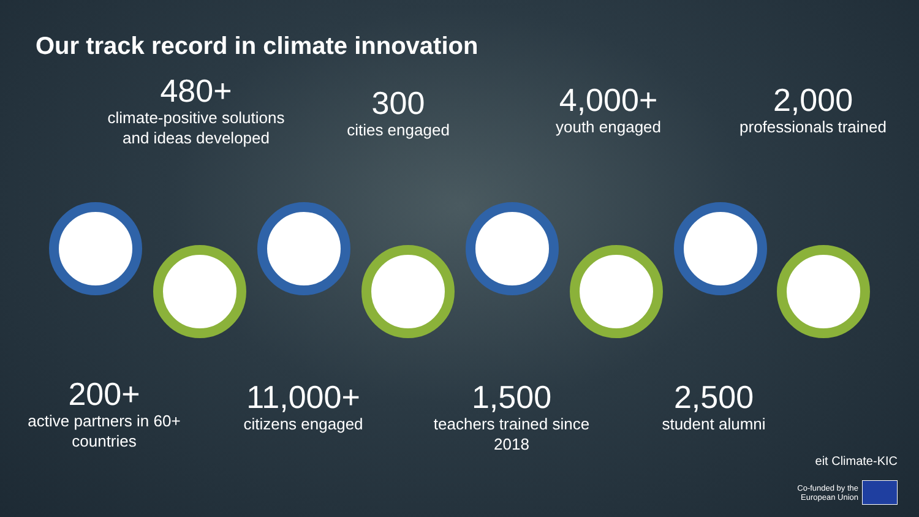Our track record in climate innovation
480+
climate-positive solutions and ideas developed
300
cities engaged
4,000+
youth engaged
2,000
professionals trained
200+
active partners in 60+ countries
11,000+
citizens engaged
1,500
teachers trained since 2018
2,500
student alumni
eit Climate-KIC
Co-funded by the
European Union